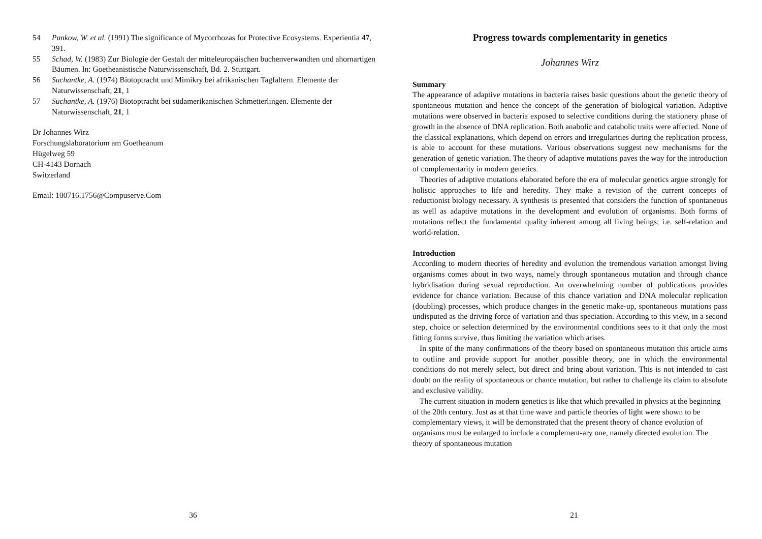54 Pankow, W. et al. (1991) The significance of Mycorrhozas for Protective Ecosystems. Experientia 47, 391.
55 Schad, W. (1983) Zur Biologie der Gestalt der mitteleuropäischen buchenverwandten und ahornartigen Bäumen. In: Goetheanistische Naturwissenschaft, Bd. 2. Stuttgart.
56 Suchantke, A. (1974) Biotoptracht und Mimikry bei afrikanischen Tagfaltern. Elemente der Naturwissenschaft, 21, 1
57 Suchantke, A. (1976) Biotoptracht bei südamerikanischen Schmetterlingen. Elemente der Naturwissenschaft, 21, 1
Dr Johannes Wirz
Forschungslaboratorium am Goetheanum
Hügelweg 59
CH-4143 Dornach
Switzerland
Email: 100716.1756@Compuserve.Com
36
Progress towards complementarity in genetics
Johannes Wirz
Summary
The appearance of adaptive mutations in bacteria raises basic questions about the genetic theory of spontaneous mutation and hence the concept of the generation of biological variation. Adaptive mutations were observed in bacteria exposed to selective conditions during the stationery phase of growth in the absence of DNA replication. Both anabolic and catabolic traits were affected. None of the classical explanations, which depend on errors and irregularities during the replication process, is able to account for these mutations. Various observations suggest new mechanisms for the generation of genetic variation. The theory of adaptive mutations paves the way for the introduction of complementarity in modern genetics.
Theories of adaptive mutations elaborated before the era of molecular genetics argue strongly for holistic approaches to life and heredity. They make a revision of the current concepts of reductionist biology necessary. A synthesis is presented that considers the function of spontaneous as well as adaptive mutations in the development and evolution of organisms. Both forms of mutations reflect the fundamental quality inherent among all living beings; i.e. self-relation and world-relation.
Introduction
According to modern theories of heredity and evolution the tremendous variation amongst living organisms comes about in two ways, namely through spontaneous mutation and through chance hybridisation during sexual reproduction. An overwhelming number of publications provides evidence for chance variation. Because of this chance variation and DNA molecular replication (doubling) processes, which produce changes in the genetic make-up, spontaneous mutations pass undisputed as the driving force of variation and thus speciation. According to this view, in a second step, choice or selection determined by the environmental conditions sees to it that only the most fitting forms survive, thus limiting the variation which arises.
In spite of the many confirmations of the theory based on spontaneous mutation this article aims to outline and provide support for another possible theory, one in which the environmental conditions do not merely select, but direct and bring about variation. This is not intended to cast doubt on the reality of spontaneous or chance mutation, but rather to challenge its claim to absolute and exclusive validity.
The current situation in modern genetics is like that which prevailed in physics at the beginning of the 20th century. Just as at that time wave and particle theories of light were shown to be complementary views, it will be demonstrated that the present theory of chance evolution of organisms must be enlarged to include a complement-ary one, namely directed evolution. The theory of spontaneous mutation
21